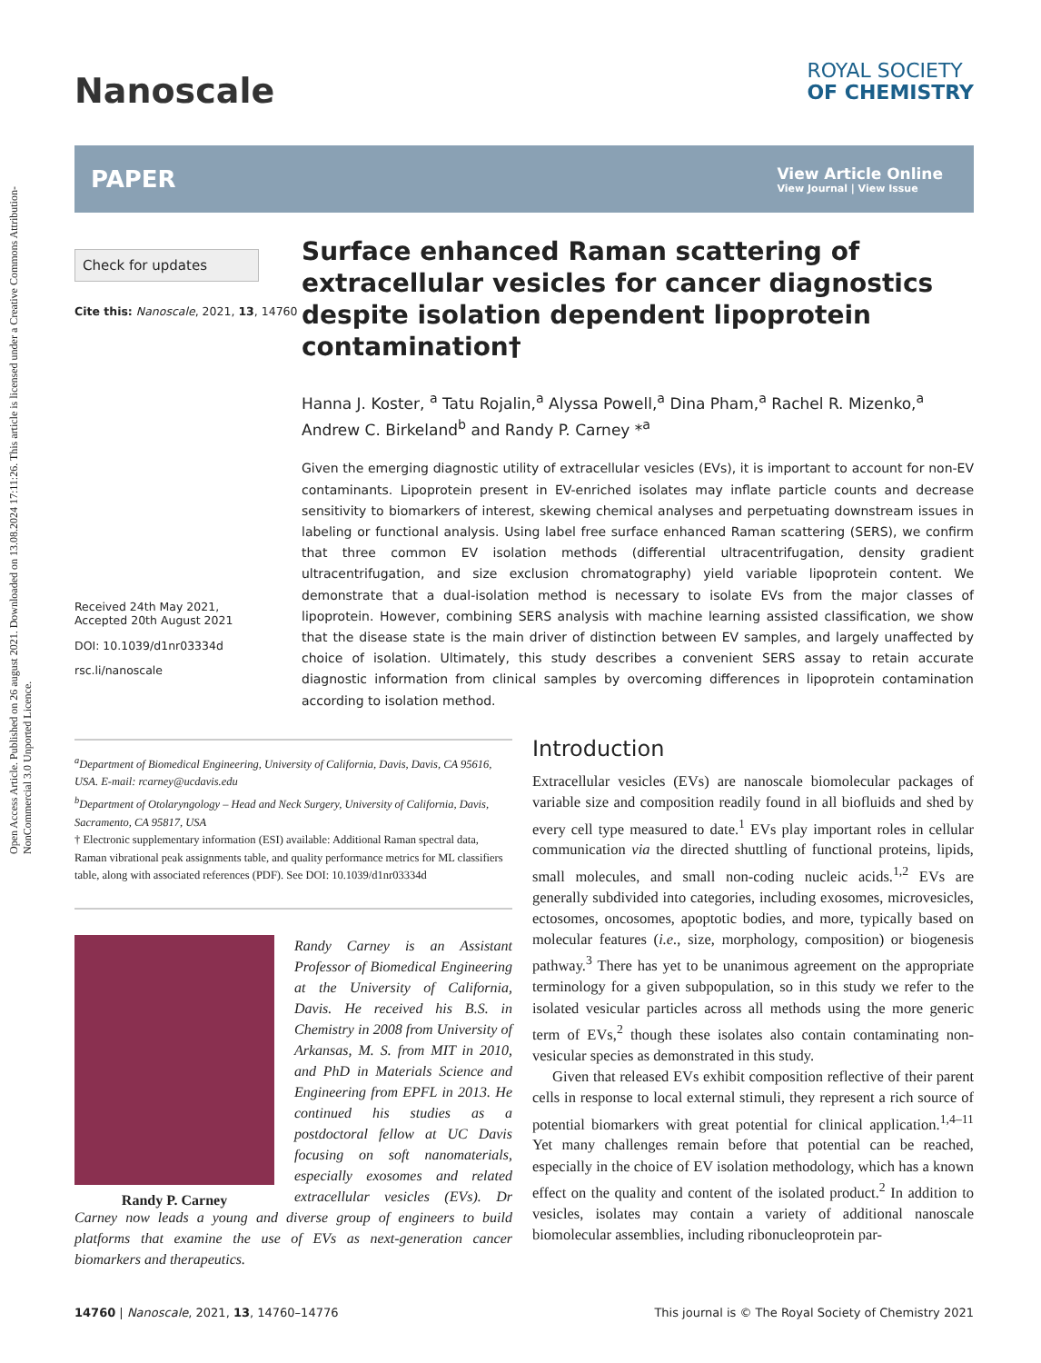Open Access Article. Published on 26 august 2021. Downloaded on 13.08.2024 17:11:26. This article is licensed under a Creative Commons Attribution-NonCommercial 3.0 Unported Licence.
Nanoscale
ROYAL SOCIETY
OF CHEMISTRY
PAPER
View Article Online
View Journal | View Issue
Check for updates
Cite this: Nanoscale, 2021, 13, 14760
Received 24th May 2021,
Accepted 20th August 2021
DOI: 10.1039/d1nr03334d
rsc.li/nanoscale
Surface enhanced Raman scattering of extracellular vesicles for cancer diagnostics despite isolation dependent lipoprotein contamination†
Hanna J. Koster, <sup>a</sup> Tatu Rojalin,<sup>a</sup> Alyssa Powell,<sup>a</sup> Dina Pham,<sup>a</sup> Rachel R. Mizenko,<sup>a</sup> Andrew C. Birkeland<sup>b</sup> and Randy P. Carney *<sup>a</sup>
Given the emerging diagnostic utility of extracellular vesicles (EVs), it is important to account for non-EV contaminants. Lipoprotein present in EV-enriched isolates may inflate particle counts and decrease sensitivity to biomarkers of interest, skewing chemical analyses and perpetuating downstream issues in labeling or functional analysis. Using label free surface enhanced Raman scattering (SERS), we confirm that three common EV isolation methods (differential ultracentrifugation, density gradient ultracentrifugation, and size exclusion chromatography) yield variable lipoprotein content. We demonstrate that a dual-isolation method is necessary to isolate EVs from the major classes of lipoprotein. However, combining SERS analysis with machine learning assisted classification, we show that the disease state is the main driver of distinction between EV samples, and largely unaffected by choice of isolation. Ultimately, this study describes a convenient SERS assay to retain accurate diagnostic information from clinical samples by overcoming differences in lipoprotein contamination according to isolation method.
<sup>a</sup> Department of Biomedical Engineering, University of California, Davis, Davis, CA 95616, USA. E-mail: rcarney@ucdavis.edu
<sup>b</sup> Department of Otolaryngology – Head and Neck Surgery, University of California, Davis, Sacramento, CA 95817, USA
† Electronic supplementary information (ESI) available: Additional Raman spectral data, Raman vibrational peak assignments table, and quality performance metrics for ML classifiers table, along with associated references (PDF). See DOI: 10.1039/d1nr03334d
Randy P. Carney
Randy Carney is an Assistant Professor of Biomedical Engineering at the University of California, Davis. He received his B.S. in Chemistry in 2008 from University of Arkansas, M. S. from MIT in 2010, and PhD in Materials Science and Engineering from EPFL in 2013. He continued his studies as a postdoctoral fellow at UC Davis focusing on soft nanomaterials, especially exosomes and related extracellular vesicles (EVs). Dr Carney now leads a young and diverse group of engineers to build platforms that examine the use of EVs as next-generation cancer biomarkers and therapeutics.
Introduction
Extracellular vesicles (EVs) are nanoscale biomolecular packages of variable size and composition readily found in all biofluids and shed by every cell type measured to date.<sup>1</sup> EVs play important roles in cellular communication via the directed shuttling of functional proteins, lipids, small molecules, and small non-coding nucleic acids.<sup>1,2</sup> EVs are generally subdivided into categories, including exosomes, microvesicles, ectosomes, oncosomes, apoptotic bodies, and more, typically based on molecular features (i.e., size, morphology, composition) or biogenesis pathway.<sup>3</sup> There has yet to be unanimous agreement on the appropriate terminology for a given subpopulation, so in this study we refer to the isolated vesicular particles across all methods using the more generic term of EVs,<sup>2</sup> though these isolates also contain contaminating non-vesicular species as demonstrated in this study.
Given that released EVs exhibit composition reflective of their parent cells in response to local external stimuli, they represent a rich source of potential biomarkers with great potential for clinical application.<sup>1,4–11</sup> Yet many challenges remain before that potential can be reached, especially in the choice of EV isolation methodology, which has a known effect on the quality and content of the isolated product.<sup>2</sup> In addition to vesicles, isolates may contain a variety of additional nanoscale biomolecular assemblies, including ribonucleoprotein par-
14760 | Nanoscale, 2021, 13, 14760–14776 This journal is © The Royal Society of Chemistry 2021